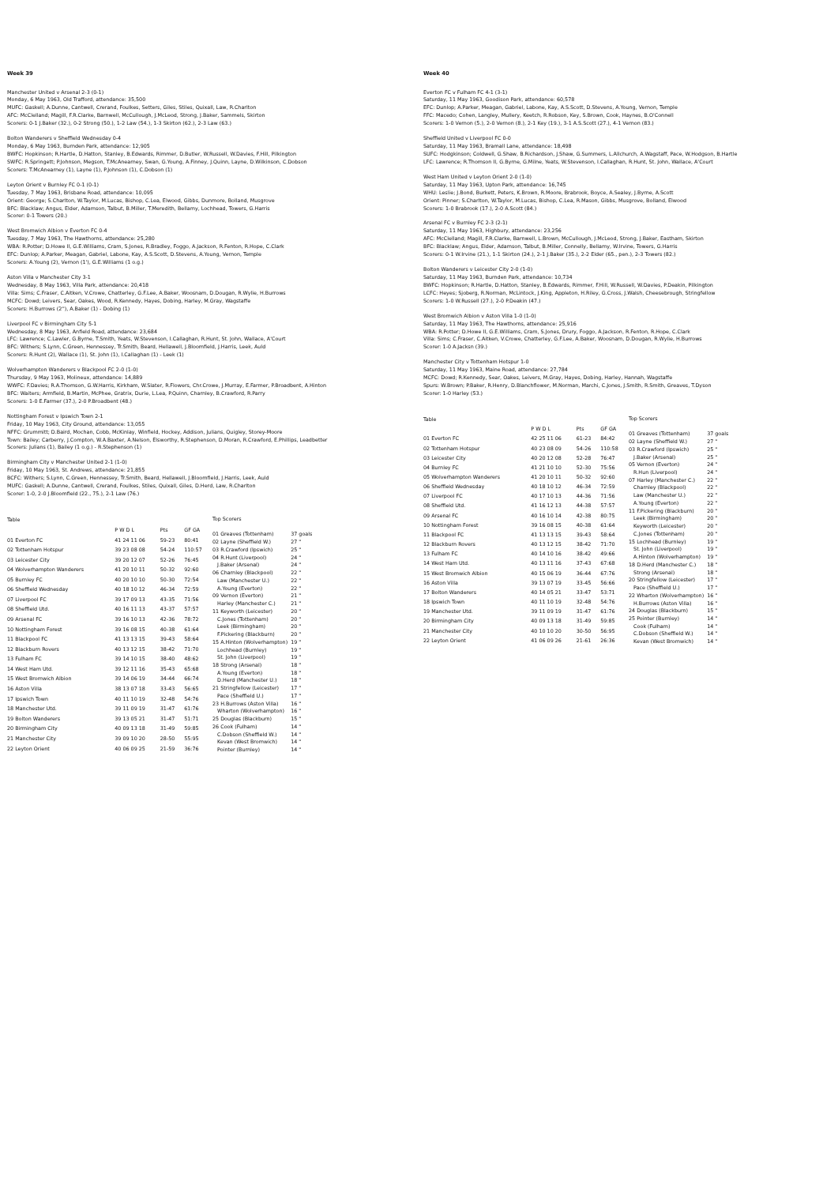Week 39
Manchester United v Arsenal 2-3 (0-1)
Monday, 6 May 1963, Old Trafford, attendance: 35,500
MUFC: Gaskell; A.Dunne, Cantwell, Crerand, Foulkes, Setters, Giles, Stiles, Quixall, Law, R.Charlton
AFC: McClelland; Magill, F.R.Clarke, Barnwell, McCullough, J.McLeod, Strong, J.Baker, Sammels, Skirton
Scorers: 0-1 J.Baker (32.), 0-2 Strong (50.), 1-2 Law (54.), 1-3 Skirton (62.), 2-3 Law (63.)
Bolton Wanderers v Sheffield Wednesday 0-4
Monday, 6 May 1963, Burnden Park, attendance: 12,905
BWFC: Hopkinson; R.Hartle, D.Hatton, Stanley, B.Edwards, Rimmer, D.Butler, W.Russell, W.Davies, F.Hill, Pilkington
SWFC: R.Springett; P.Johnson, Megson, T.McAnearney, Swan, G.Young, A.Finney, J.Quinn, Layne, D.Wilkinson, C.Dobson
Scorers: T.McAnearney (1), Layne (1), P.Johnson (1), C.Dobson (1)
Leyton Orient v Burnley FC 0-1 (0-1)
Tuesday, 7 May 1963, Brisbane Road, attendance: 10,095
Orient: George; S.Charlton, W.Taylor, M.Lucas, Bishop, C.Lea, Elwood, Gibbs, Dunmore, Bolland, Musgrove
BFC: Blacklaw; Angus, Elder, Adamson, Talbut, B.Miller, T.Meredith, Bellamy, Lochhead, Towers, G.Harris
Scorer: 0-1 Towers (20.)
West Bromwich Albion v Everton FC 0-4
Tuesday, 7 May 1963, The Hawthorns, attendance: 25,280
WBA: R.Potter; D.Howe II, G.E.Williams, Cram, S.Jones, R.Bradley, Foggo, A.Jackson, R.Fenton, R.Hope, C.Clark
EFC: Dunlop; A.Parker, Meagan, Gabriel, Labone, Kay, A.S.Scott, D.Stevens, A.Young, Vernon, Temple
Scorers: A.Young (2), Vernon (1'), G.E.Williams (1 o.g.)
Aston Villa v Manchester City 3-1
Wednesday, 8 May 1963, Villa Park, attendance: 20,418
Villa: Sims; C.Fraser, C.Aitken, V.Crowe, Chatterley, G.F.Lee, A.Baker, Woosnam, D.Dougan, R.Wylie, H.Burrows
MCFC: Dowd; Leivers, Sear, Oakes, Wood, R.Kennedy, Hayes, Dobing, Harley, M.Gray, Wagstaffe
Scorers: H.Burrows (2''), A.Baker (1) - Dobing (1)
Liverpool FC v Birmingham City 5-1
Wednesday, 8 May 1963, Anfield Road, attendance: 23,684
LFC: Lawrence; C.Lawler, G.Byrne, T.Smith, Yeats, W.Stevenson, I.Callaghan, R.Hunt, St. John, Wallace, A'Court
BFC: Withers; S.Lynn, C.Green, Hennessey, Tr.Smith, Beard, Hellawell, J.Bloomfield, J.Harris, Leek, Auld
Scorers: R.Hunt (2), Wallace (1), St. John (1), I.Callaghan (1) - Leek (1)
Wolverhampton Wanderers v Blackpool FC 2-0 (1-0)
Thursday, 9 May 1963, Molineux, attendance: 14,889
WWFC: F.Davies; R.A.Thomson, G.W.Harris, Kirkham, W.Slater, R.Flowers, Chr.Crowe, J.Murray, E.Farmer, P.Broadbent, A.Hinton
BFC: Waiters; Armfield, B.Martin, McPhee, Gratrix, Durie, L.Lea, P.Quinn, Charnley, B.Crawford, R.Parry
Scorers: 1-0 E.Farmer (37.), 2-0 P.Broadbent (48.)
Nottingham Forest v Ipswich Town 2-1
Friday, 10 May 1963, City Ground, attendance: 13,055
NFFC: Grummitt; D.Baird, Mochan, Cobb, McKinlay, Winfield, Hockey, Addison, Julians, Quigley, Storey-Moore
Town: Bailey; Carberry, J.Compton, W.A.Baxter, A.Nelson, Elsworthy, R.Stephenson, D.Moran, R.Crawford, E.Phillips, Leadbetter
Scorers: Julians (1), Bailey (1 o.g.) - R.Stephenson (1)
Birmingham City v Manchester United 2-1 (1-0)
Friday, 10 May 1963, St. Andrews, attendance: 21,855
BCFC: Withers; S.Lynn, C.Green, Hennessey, Tr.Smith, Beard, Hellawell, J.Bloomfield, J.Harris, Leek, Auld
MUFC: Gaskell; A.Dunne, Cantwell, Crerand, Foulkes, Stiles, Quixall, Giles, D.Herd, Law, R.Charlton
Scorer: 1-0, 2-0 J.Bloomfield (22., 75.), 2-1 Law (76.)
| Table | | | |
| --- | --- | --- | --- |
| | P W D L | Pts | GF GA |
| 01 Everton FC | 41 24 11 06 | 59-23 | 80:41 |
| 02 Tottenham Hotspur | 39 23 08 08 | 54-24 | 110:57 |
| 03 Leicester City | 39 20 12 07 | 52-26 | 76:45 |
| 04 Wolverhampton Wanderers | 41 20 10 11 | 50-32 | 92:60 |
| 05 Burnley FC | 40 20 10 10 | 50-30 | 72:54 |
| 06 Sheffield Wednesday | 40 18 10 12 | 46-34 | 72:59 |
| 07 Liverpool FC | 39 17 09 13 | 43-35 | 71:56 |
| 08 Sheffield Utd. | 40 16 11 13 | 43-37 | 57:57 |
| 09 Arsenal FC | 39 16 10 13 | 42-36 | 78:72 |
| 10 Nottingham Forest | 39 16 08 15 | 40-38 | 61:64 |
| 11 Blackpool FC | 41 13 13 15 | 39-43 | 58:64 |
| 12 Blackburn Rovers | 40 13 12 15 | 38-42 | 71:70 |
| 13 Fulham FC | 39 14 10 15 | 38-40 | 48:62 |
| 14 West Ham Utd. | 39 12 11 16 | 35-43 | 65:68 |
| 15 West Bromwich Albion | 39 14 06 19 | 34-44 | 66:74 |
| 16 Aston Villa | 38 13 07 18 | 33-43 | 56:65 |
| 17 Ipswich Town | 40 11 10 19 | 32-48 | 54:76 |
| 18 Manchester Utd. | 39 11 09 19 | 31-47 | 61:76 |
| 19 Bolton Wanderers | 39 13 05 21 | 31-47 | 51:71 |
| 20 Birmingham City | 40 09 13 18 | 31-49 | 59:85 |
| 21 Manchester City | 39 09 10 20 | 28-50 | 55:95 |
| 22 Leyton Orient | 40 06 09 25 | 21-59 | 36:76 |
| Top Scorers | |
| --- | --- |
| 01 Greaves (Tottenham) | 37 goals |
| 02 Layne (Sheffield W.) | 27 " |
| 03 R.Crawford (Ipswich) | 25 " |
| 04 R.Hunt (Liverpool) | 24 " |
| J.Baker (Arsenal) | 24 " |
| 06 Charnley (Blackpool) | 22 " |
| Law (Manchester U.) | 22 " |
| A.Young (Everton) | 22 " |
| 09 Vernon (Everton) | 21 " |
| Harley (Manchester C.) | 21 " |
| 11 Keyworth (Leicester) | 20 " |
| C.Jones (Tottenham) | 20 " |
| Leek (Birmingham) | 20 " |
| F.Pickering (Blackburn) | 20 " |
| 15 A.Hinton (Wolverhampton) | 19 " |
| Lochhead (Burnley) | 19 " |
| St. John (Liverpool) | 19 " |
| 18 Strong (Arsenal) | 18 " |
| A.Young (Everton) | 18 " |
| D.Herd (Manchester U.) | 18 " |
| 21 Stringfellow (Leicester) | 17 " |
| Pace (Sheffield U.) | 17 " |
| 23 H.Burrows (Aston Villa) | 16 " |
| Wharton (Wolverhampton) | 16 " |
| 25 Douglas (Blackburn) | 15 " |
| 26 Cook (Fulham) | 14 " |
| C.Dobson (Sheffield W.) | 14 " |
| Kevan (West Bromwich) | 14 " |
| Pointer (Burnley) | 14 " |
Week 40
Everton FC v Fulham FC 4-1 (3-1)
Saturday, 11 May 1963, Goodison Park, attendance: 60,578
EFC: Dunlop; A.Parker, Meagan, Gabriel, Labone, Kay, A.S.Scott, D.Stevens, A.Young, Vernon, Temple
FFC: Macedo; Cohen, Langley, Mullery, Keetch, R.Robson, Key, S.Brown, Cook, Haynes, B.O'Connell
Scorers: 1-0 Vernon (5.), 2-0 Vernon (8.), 2-1 Key (19.), 3-1 A.S.Scott (27.), 4-1 Vernon (83.)
Sheffield United v Liverpool FC 0-0
Saturday, 11 May 1963, Bramall Lane, attendance: 18,498
SUFC: Hodgkinson; Coldwell, G.Shaw, B.Richardson, J.Shaw, G.Summers, L.Allchurch, A.Wagstaff, Pace, W.Hodgson, B.Hartle
LFC: Lawrence; R.Thomson II, G.Byrne, G.Milne, Yeats, W.Stevenson, I.Callaghan, R.Hunt, St. John, Wallace, A'Court
West Ham United v Leyton Orient 2-0 (1-0)
Saturday, 11 May 1963, Upton Park, attendance: 16,745
WHU: Leslie; J.Bond, Burkett, Peters, K.Brown, R.Moore, Brabrook, Boyce, A.Sealey, J.Byrne, A.Scott
Orient: Pinner; S.Charlton, W.Taylor, M.Lucas, Bishop, C.Lea, R.Mason, Gibbs, Musgrove, Bolland, Elwood
Scorers: 1-0 Brabrook (17.), 2-0 A.Scott (84.)
Arsenal FC v Burnley FC 2-3 (2-1)
Saturday, 11 May 1963, Highbury, attendance: 23,256
AFC: McClelland; Magill, F.R.Clarke, Barnwell, L.Brown, McCullough, J.McLeod, Strong, J.Baker, Eastham, Skirton
BFC: Blacklaw; Angus, Elder, Adamson, Talbut, B.Miller, Connelly, Bellamy, W.Irvine, Towers, G.Harris
Scorers: 0-1 W.Irvine (21.), 1-1 Skirton (24.), 2-1 J.Baker (35.), 2-2 Elder (65., pen.), 2-3 Towers (82.)
Bolton Wanderers v Leicester City 2-0 (1-0)
Saturday, 11 May 1963, Burnden Park, attendance: 10,734
BWFC: Hopkinson; R.Hartle, D.Hatton, Stanley, B.Edwards, Rimmer, F.Hill, W.Russell, W.Davies, P.Deakin, Pilkington
LCFC: Heyes; Sjoberg, R.Norman, McLintock, J.King, Appleton, H.Riley, G.Cross, J.Walsh, Cheesebrough, Stringfellow
Scorers: 1-0 W.Russell (27.), 2-0 P.Deakin (47.)
West Bromwich Albion v Aston Villa 1-0 (1-0)
Saturday, 11 May 1963, The Hawthorns, attendance: 25,916
WBA: R.Potter; D.Howe II, G.E.Williams, Cram, S.Jones, Drury, Foggo, A.Jackson, R.Fenton, R.Hope, C.Clark
Villa: Sims; C.Fraser, C.Aitken, V.Crowe, Chatterley, G.F.Lee, A.Baker, Woosnam, D.Dougan, R.Wylie, H.Burrows
Scorer: 1-0 A.Jacksn (39.)
Manchester City v Tottenham Hotspur 1-0
Saturday, 11 May 1963, Maine Road, attendance: 27,784
MCFC: Dowd; R.Kennedy, Sear, Oakes, Leivers, M.Gray, Hayes, Dobing, Harley, Hannah, Wagstaffe
Spurs: W.Brown; P.Baker, R.Henry, D.Blanchflower, M.Norman, Marchi, C.Jones, J.Smith, R.Smith, Greaves, T.Dyson
Scorer: 1-0 Harley (53.)
| Table | | | |
| --- | --- | --- | --- |
| | P W D L | Pts | GF GA |
| 01 Everton FC | 42 25 11 06 | 61-23 | 84:42 |
| 02 Tottenham Hotspur | 40 23 08 09 | 54-26 | 110:58 |
| 03 Leicester City | 40 20 12 08 | 52-28 | 76:47 |
| 04 Burnley FC | 41 21 10 10 | 52-30 | 75:56 |
| 05 Wolverhampton Wanderers | 41 20 10 11 | 50-32 | 92:60 |
| 06 Sheffield Wednesday | 40 18 10 12 | 46-34 | 72:59 |
| 07 Liverpool FC | 40 17 10 13 | 44-36 | 71:56 |
| 08 Sheffield Utd. | 41 16 12 13 | 44-38 | 57:57 |
| 09 Arsenal FC | 40 16 10 14 | 42-38 | 80:75 |
| 10 Nottingham Forest | 39 16 08 15 | 40-38 | 61:64 |
| 11 Blackpool FC | 41 13 13 15 | 39-43 | 58:64 |
| 12 Blackburn Rovers | 40 13 12 15 | 38-42 | 71:70 |
| 13 Fulham FC | 40 14 10 16 | 38-42 | 49:66 |
| 14 West Ham Utd. | 40 13 11 16 | 37-43 | 67:68 |
| 15 West Bromwich Albion | 40 15 06 19 | 36-44 | 67:76 |
| 16 Aston Villa | 39 13 07 19 | 33-45 | 56:66 |
| 17 Bolton Wanderers | 40 14 05 21 | 33-47 | 53:71 |
| 18 Ipswich Town | 40 11 10 19 | 32-48 | 54:76 |
| 19 Manchester Utd. | 39 11 09 19 | 31-47 | 61:76 |
| 20 Birmingham City | 40 09 13 18 | 31-49 | 59:85 |
| 21 Manchester City | 40 10 10 20 | 30-50 | 56:95 |
| 22 Leyton Orient | 41 06 09 26 | 21-61 | 26:36 |
| Top Scorers | |
| --- | --- |
| 01 Greaves (Tottenham) | 37 goals |
| 02 Layne (Sheffield W.) | 27 " |
| 03 R.Crawford (Ipswich) | 25 " |
| J.Baker (Arsenal) | 25 " |
| 05 Vernon (Everton) | 24 " |
| R.Hun (Liverpool) | 24 " |
| 07 Harley (Manchester C.) | 22 " |
| Charnley (Blackpool) | 22 " |
| Law (Manchester U.) | 22 " |
| A.Young (Everton) | 22 " |
| 11 F.Pickering (Blackburn) | 20 " |
| Leek (Birmingham) | 20 " |
| Keyworth (Leicester) | 20 " |
| C.Jones (Tottenham) | 20 " |
| 15 Lochhead (Burnley) | 19 " |
| St. John (Liverpool) | 19 " |
| A.Hinton (Wolverhampton) | 19 " |
| 18 D.Herd (Manchester C.) | 18 " |
| Strong (Arsenal) | 18 " |
| 20 Stringfellow (Leicester) | 17 " |
| Pace (Sheffield U.) | 17 " |
| 22 Wharton (Wolverhampton) | 16 " |
| H.Burrows (Aston Villa) | 16 " |
| 24 Douglas (Blackburn) | 15 " |
| 25 Pointer (Burnley) | 14 " |
| Cook (Fulham) | 14 " |
| C.Dobson (Sheffield W.) | 14 " |
| Kevan (West Bromwich) | 14 " |